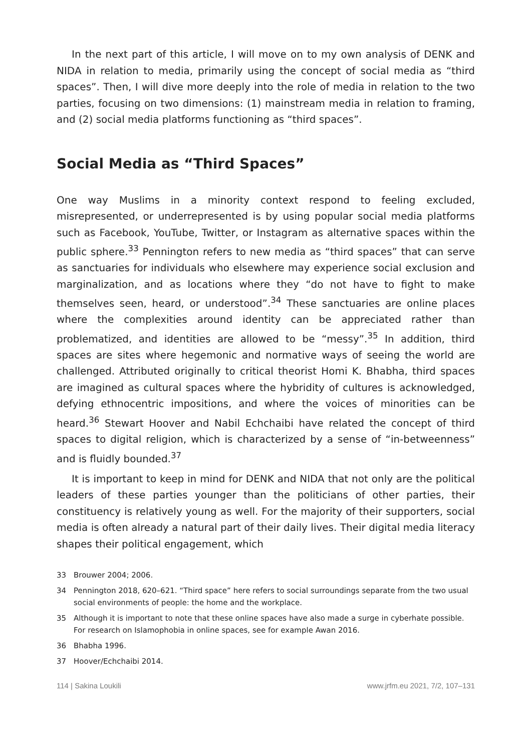In the next part of this article, I will move on to my own analysis of DENK and NIDA in relation to media, primarily using the concept of social media as “third spaces”. Then, I will dive more deeply into the role of media in relation to the two parties, focusing on two dimensions: (1) mainstream media in relation to framing, and (2) social media platforms functioning as “third spaces”.
Social Media as “Third Spaces”
One way Muslims in a minority context respond to feeling excluded, misrepresented, or underrepresented is by using popular social media platforms such as Facebook, YouTube, Twitter, or Instagram as alternative spaces within the public sphere.<sup>33</sup> Pennington refers to new media as “third spaces” that can serve as sanctuaries for individuals who elsewhere may experience social exclusion and marginalization, and as locations where they “do not have to fight to make themselves seen, heard, or understood”.<sup>34</sup> These sanctuaries are online places where the complexities around identity can be appreciated rather than problematized, and identities are allowed to be “messy”.<sup>35</sup> In addition, third spaces are sites where hegemonic and normative ways of seeing the world are challenged. Attributed originally to critical theorist Homi K. Bhabha, third spaces are imagined as cultural spaces where the hybridity of cultures is acknowledged, defying ethnocentric impositions, and where the voices of minorities can be heard.<sup>36</sup> Stewart Hoover and Nabil Echchaibi have related the concept of third spaces to digital religion, which is characterized by a sense of “in-betweenness” and is fluidly bounded.<sup>37</sup>
It is important to keep in mind for DENK and NIDA that not only are the political leaders of these parties younger than the politicians of other parties, their constituency is relatively young as well. For the majority of their supporters, social media is often already a natural part of their daily lives. Their digital media literacy shapes their political engagement, which
33 Brouwer 2004; 2006.
34 Pennington 2018, 620–621. “Third space” here refers to social surroundings separate from the two usual social environments of people: the home and the workplace.
35 Although it is important to note that these online spaces have also made a surge in cyberhate possible. For research on Islamophobia in online spaces, see for example Awan 2016.
36 Bhabha 1996.
37 Hoover/Echchaibi 2014.
114 | Sakina Loukili www.jrfm.eu 2021, 7/2, 107–131